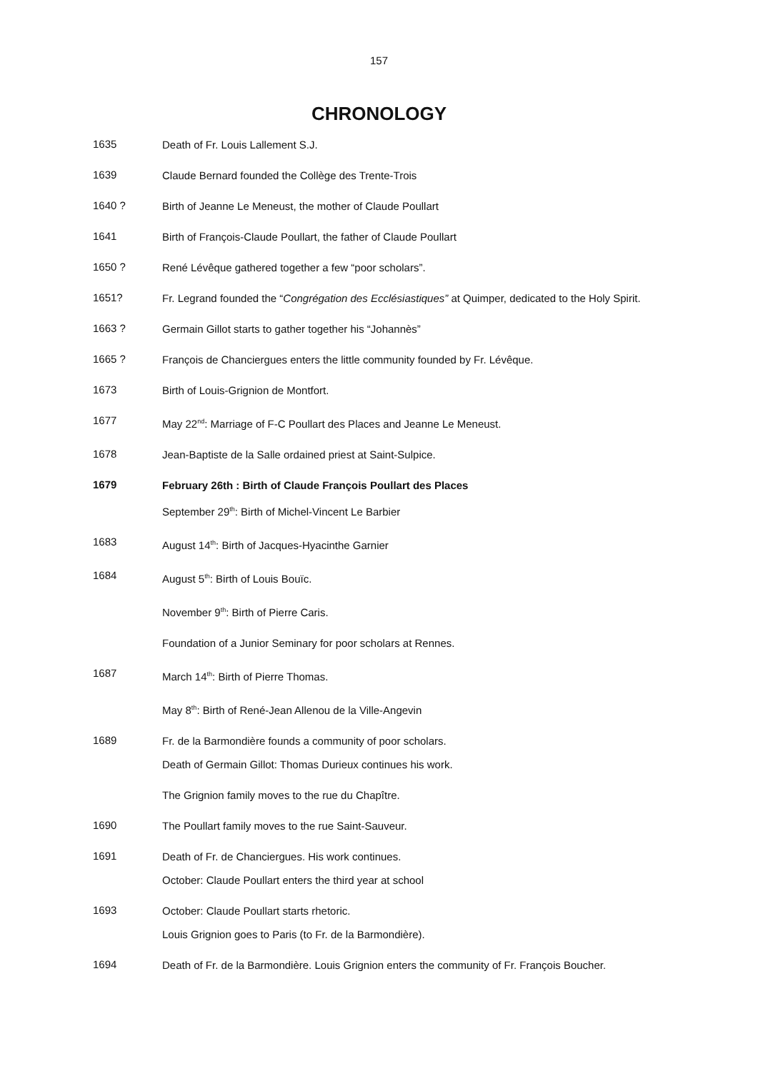157
CHRONOLOGY
1635
Death of Fr. Louis Lallement S.J.
1639
Claude Bernard founded the Collège des Trente-Trois
1640 ?
Birth of Jeanne Le Meneust, the mother of Claude Poullart
1641
Birth of François-Claude Poullart, the father of Claude Poullart
1650 ?
René Lévêque gathered together a few “poor scholars”.
1651?
Fr. Legrand founded the “Congrégation des Ecclésiastiques” at Quimper, dedicated to the Holy Spirit.
1663 ?
Germain Gillot starts to gather together his “Johannès”
1665 ?
François de Chanciergues enters the little community founded by Fr. Lévêque.
1673
Birth of Louis-Grignion de Montfort.
1677
May 22<sup>nd</sup>: Marriage of F-C Poullart des Places and Jeanne Le Meneust.
1678
Jean-Baptiste de la Salle ordained priest at Saint-Sulpice.
1679
February 26th : Birth of Claude François Poullart des Places
September 29<sup>th</sup>: Birth of Michel-Vincent Le Barbier
1683
August 14<sup>th</sup>: Birth of Jacques-Hyacinthe Garnier
1684
August 5<sup>th</sup>: Birth of Louis Bouïc.
November 9<sup>th</sup>: Birth of Pierre Caris.
Foundation of a Junior Seminary for poor scholars at Rennes.
1687
March 14<sup>th</sup>: Birth of Pierre Thomas.
May 8<sup>th</sup>: Birth of René-Jean Allenou de la Ville-Angevin
1689
Fr. de la Barmondière founds a community of poor scholars.
Death of Germain Gillot: Thomas Durieux continues his work.
The Grignion family moves to the rue du Chapître.
1690
The Poullart family moves to the rue Saint-Sauveur.
1691
Death of Fr. de Chanciergues. His work continues.
October: Claude Poullart enters the third year at school
1693
October: Claude Poullart starts rhetoric.
Louis Grignion goes to Paris (to Fr. de la Barmondière).
1694
Death of Fr. de la Barmondière. Louis Grignion enters the community of Fr. François Boucher.